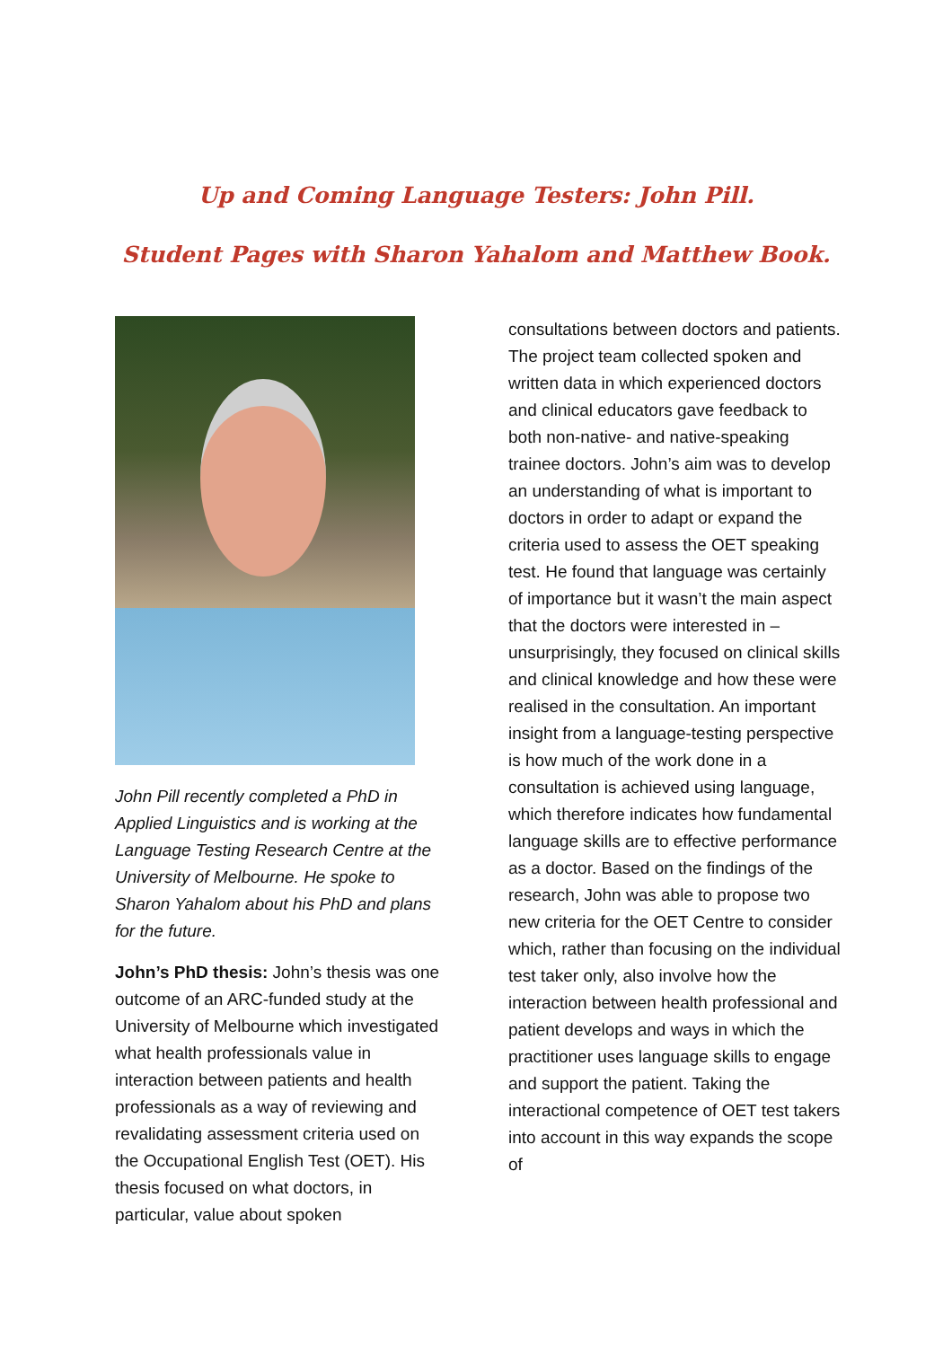Up and Coming Language Testers: John Pill.
Student Pages with Sharon Yahalom and Matthew Book.
John Pill recently completed a PhD in Applied Linguistics and is working at the Language Testing Research Centre at the University of Melbourne. He spoke to Sharon Yahalom about his PhD and plans for the future.
John’s PhD thesis: John’s thesis was one outcome of an ARC-funded study at the University of Melbourne which investigated what health professionals value in interaction between patients and health professionals as a way of reviewing and revalidating assessment criteria used on the Occupational English Test (OET). His thesis focused on what doctors, in particular, value about spoken
consultations between doctors and patients. The project team collected spoken and written data in which experienced doctors and clinical educators gave feedback to both non-native- and native-speaking trainee doctors. John’s aim was to develop an understanding of what is important to doctors in order to adapt or expand the criteria used to assess the OET speaking test. He found that language was certainly of importance but it wasn’t the main aspect that the doctors were interested in – unsurprisingly, they focused on clinical skills and clinical knowledge and how these were realised in the consultation. An important insight from a language-testing perspective is how much of the work done in a consultation is achieved using language, which therefore indicates how fundamental language skills are to effective performance as a doctor. Based on the findings of the research, John was able to propose two new criteria for the OET Centre to consider which, rather than focusing on the individual test taker only, also involve how the interaction between health professional and patient develops and ways in which the practitioner uses language skills to engage and support the patient. Taking the interactional competence of OET test takers into account in this way expands the scope of